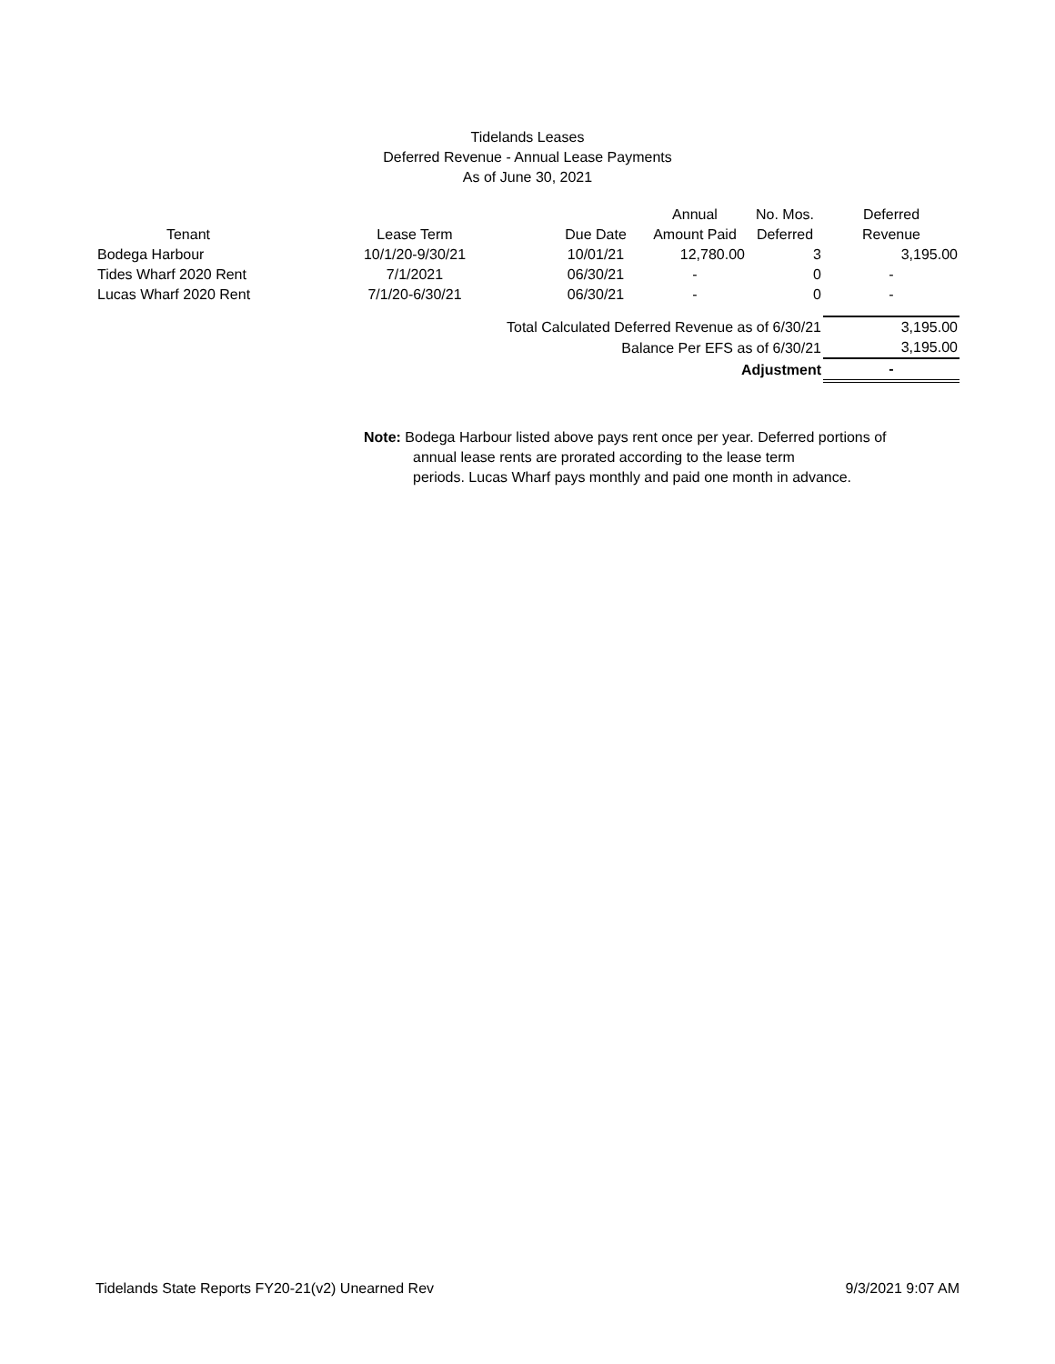Tidelands Leases
Deferred Revenue - Annual Lease Payments
As of June 30, 2021
| | | | Annual | No. Mos. | Deferred |
| --- | --- | --- | --- | --- | --- |
| Tenant | Lease Term | Due Date | Amount Paid | Deferred | Revenue |
| Bodega Harbour | 10/1/20-9/30/21 | 10/01/21 | 12,780.00 | 3 | 3,195.00 |
| Tides Wharf 2020 Rent | 7/1/2021 | 06/30/21 | - | 0 | - |
| Lucas Wharf 2020 Rent | 7/1/20-6/30/21 | 06/30/21 | - | 0 | - |
| Total Calculated Deferred Revenue as of 6/30/21 | | | | | 3,195.00 |
| Balance Per EFS as of 6/30/21 | | | | | 3,195.00 |
| Adjustment | | | | | - |
Note: Bodega Harbour listed above pays rent once per year. Deferred portions of
annual lease rents are prorated according to the lease term
periods. Lucas Wharf pays monthly and paid one month in advance.
Tidelands State Reports FY20-21(v2) Unearned Rev 9/3/2021 9:07 AM